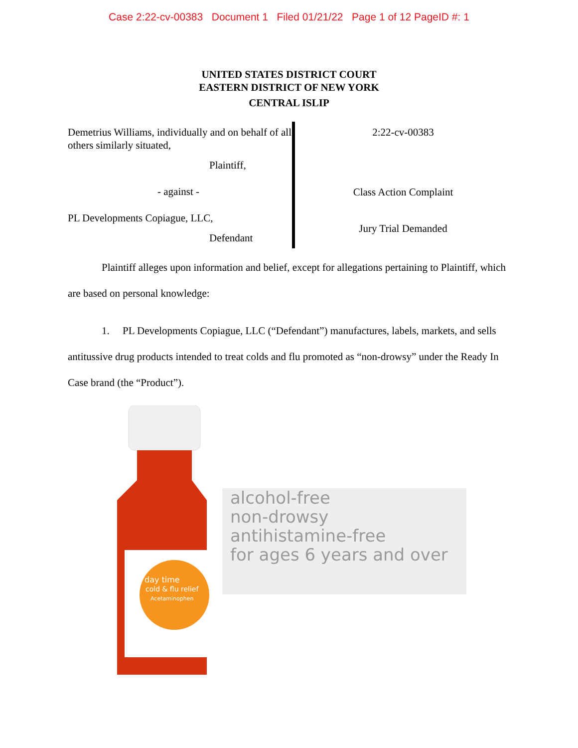Case 2:22-cv-00383 Document 1 Filed 01/21/22 Page 1 of 12 PageID #: 1
UNITED STATES DISTRICT COURT
EASTERN DISTRICT OF NEW YORK
CENTRAL ISLIP
Demetrius Williams, individually and on behalf of all others similarly situated,
Plaintiff,
- against -
PL Developments Copiague, LLC,
Defendant
2:22-cv-00383
Class Action Complaint
Jury Trial Demanded
Plaintiff alleges upon information and belief, except for allegations pertaining to Plaintiff, which are based on personal knowledge:
1. PL Developments Copiague, LLC (“Defendant”) manufactures, labels, markets, and sells antitussive drug products intended to treat colds and flu promoted as “non-drowsy” under the Ready In Case brand (the “Product”).
day time
cold & flu relief
Acetaminophen
alcohol-free
non-drowsy
antihistamine-free
for ages 6 years and over